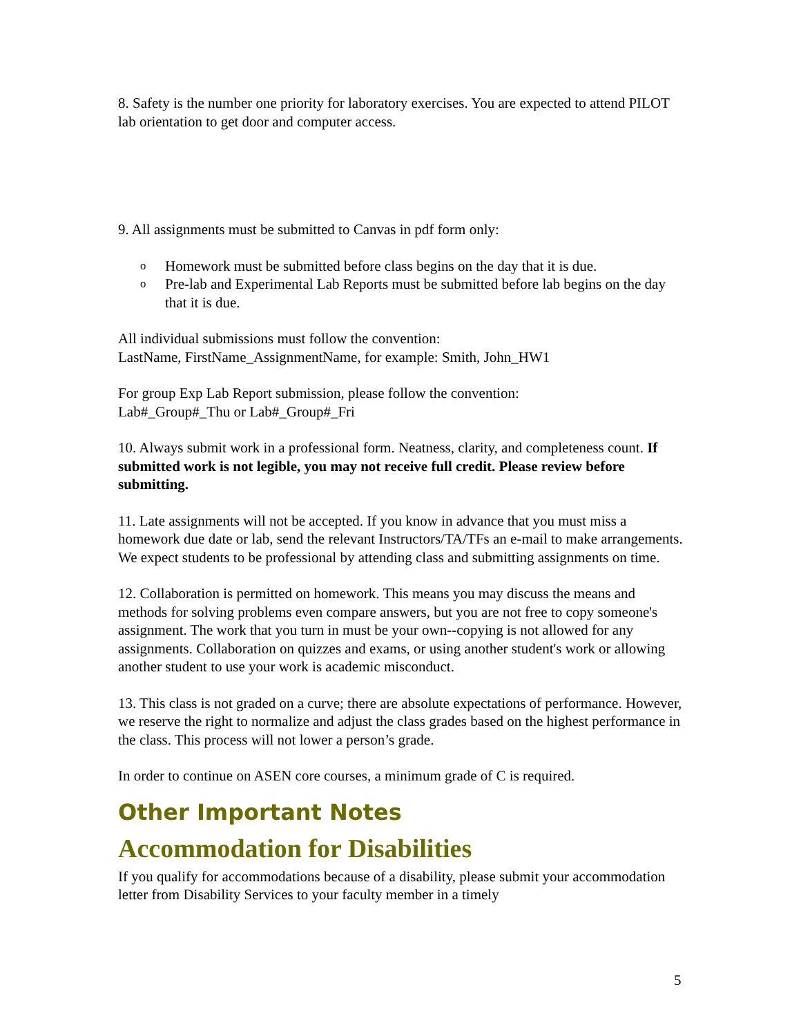8. Safety is the number one priority for laboratory exercises. You are expected to attend PILOT lab orientation to get door and computer access.
9. All assignments must be submitted to Canvas in pdf form only:
o Homework must be submitted before class begins on the day that it is due.
o Pre-lab and Experimental Lab Reports must be submitted before lab begins on the day that it is due.
All individual submissions must follow the convention:
LastName, FirstName_AssignmentName, for example: Smith, John_HW1
For group Exp Lab Report submission, please follow the convention:
Lab#_Group#_Thu or Lab#_Group#_Fri
10. Always submit work in a professional form. Neatness, clarity, and completeness count. If submitted work is not legible, you may not receive full credit. Please review before submitting.
11. Late assignments will not be accepted. If you know in advance that you must miss a homework due date or lab, send the relevant Instructors/TA/TFs an e-mail to make arrangements. We expect students to be professional by attending class and submitting assignments on time.
12. Collaboration is permitted on homework. This means you may discuss the means and methods for solving problems even compare answers, but you are not free to copy someone's assignment. The work that you turn in must be your own--copying is not allowed for any assignments. Collaboration on quizzes and exams, or using another student's work or allowing another student to use your work is academic misconduct.
13. This class is not graded on a curve; there are absolute expectations of performance. However, we reserve the right to normalize and adjust the class grades based on the highest performance in the class. This process will not lower a person’s grade.
In order to continue on ASEN core courses, a minimum grade of C is required.
Other Important Notes
Accommodation for Disabilities
If you qualify for accommodations because of a disability, please submit your accommodation letter from Disability Services to your faculty member in a timely
5